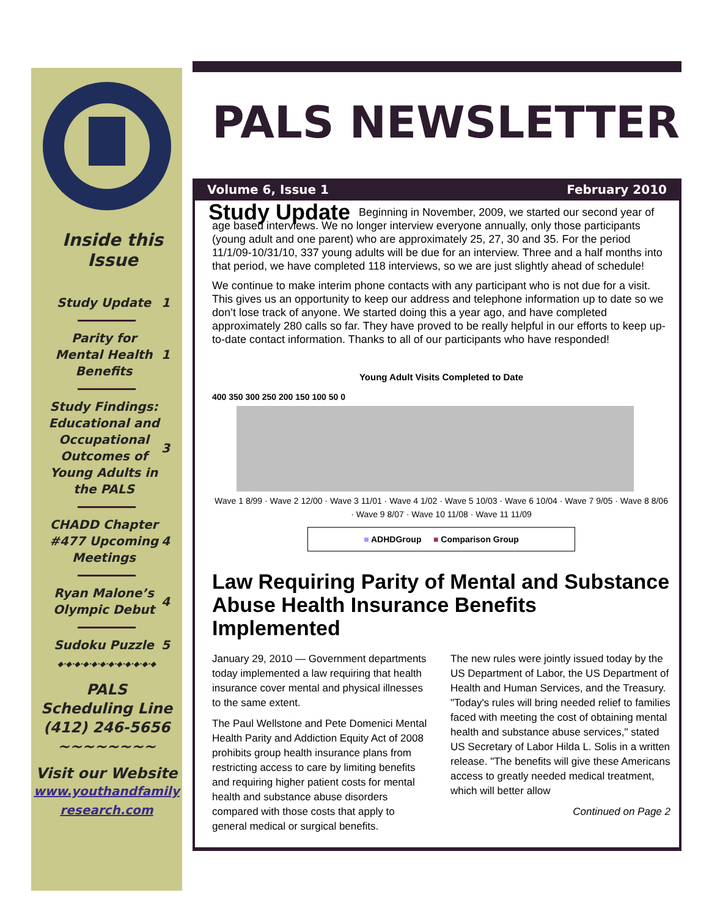Inside this Issue
Study Update 1
Parity for Mental Health Benefits 1
Study Findings: Educational and Occupational Outcomes of Young Adults in the PALS 3
CHADD Chapter #477 Upcoming Meetings 4
Ryan Malone’s Olympic Debut 4
Sudoku Puzzle 5
◆·◆·◆·◆·◆·◆·◆·◆·◆·◆·◆·◆
PALS
Scheduling Line
(412) 246-5656
~~~~~~~~
Visit our Website
www.youthandfamily
research.com
PALS NEWSLETTER
Volume 6, Issue 1 February 2010
Study Update
Beginning in November, 2009, we started our second year of age based interviews. We no longer interview everyone annually, only those participants (young adult and one parent) who are approximately 25, 27, 30 and 35. For the period 11/1/09-10/31/10, 337 young adults will be due for an interview. Three and a half months into that period, we have completed 118 interviews, so we are just slightly ahead of schedule!
We continue to make interim phone contacts with any participant who is not due for a visit. This gives us an opportunity to keep our address and telephone information up to date so we don’t lose track of anyone. We started doing this a year ago, and have completed approximately 280 calls so far. They have proved to be really helpful in our efforts to keep up-to-date contact information. Thanks to all of our participants who have responded!
Young Adult Visits Completed to Date
400 350 300 250 200 150 100 50 0
Wave 1 8/99 · Wave 2 12/00 · Wave 3 11/01 · Wave 4 1/02 · Wave 5 10/03 · Wave 6 10/04 · Wave 7 9/05 · Wave 8 8/06 · Wave 9 8/07 · Wave 10 11/08 · Wave 11 11/09
■ ADHDGroup ■ Comparison Group
Law Requiring Parity of Mental and Substance Abuse Health Insurance Benefits Implemented
January 29, 2010 — Government departments today implemented a law requiring that health insurance cover mental and physical illnesses to the same extent.
The Paul Wellstone and Pete Domenici Mental Health Parity and Addiction Equity Act of 2008 prohibits group health insurance plans from restricting access to care by limiting benefits and requiring higher patient costs for mental health and substance abuse disorders compared with those costs that apply to general medical or surgical benefits.
The new rules were jointly issued today by the US Department of Labor, the US Department of Health and Human Services, and the Treasury. "Today's rules will bring needed relief to families faced with meeting the cost of obtaining mental health and substance abuse services," stated US Secretary of Labor Hilda L. Solis in a written release. "The benefits will give these Americans access to greatly needed medical treatment, which will better allow
Continued on Page 2